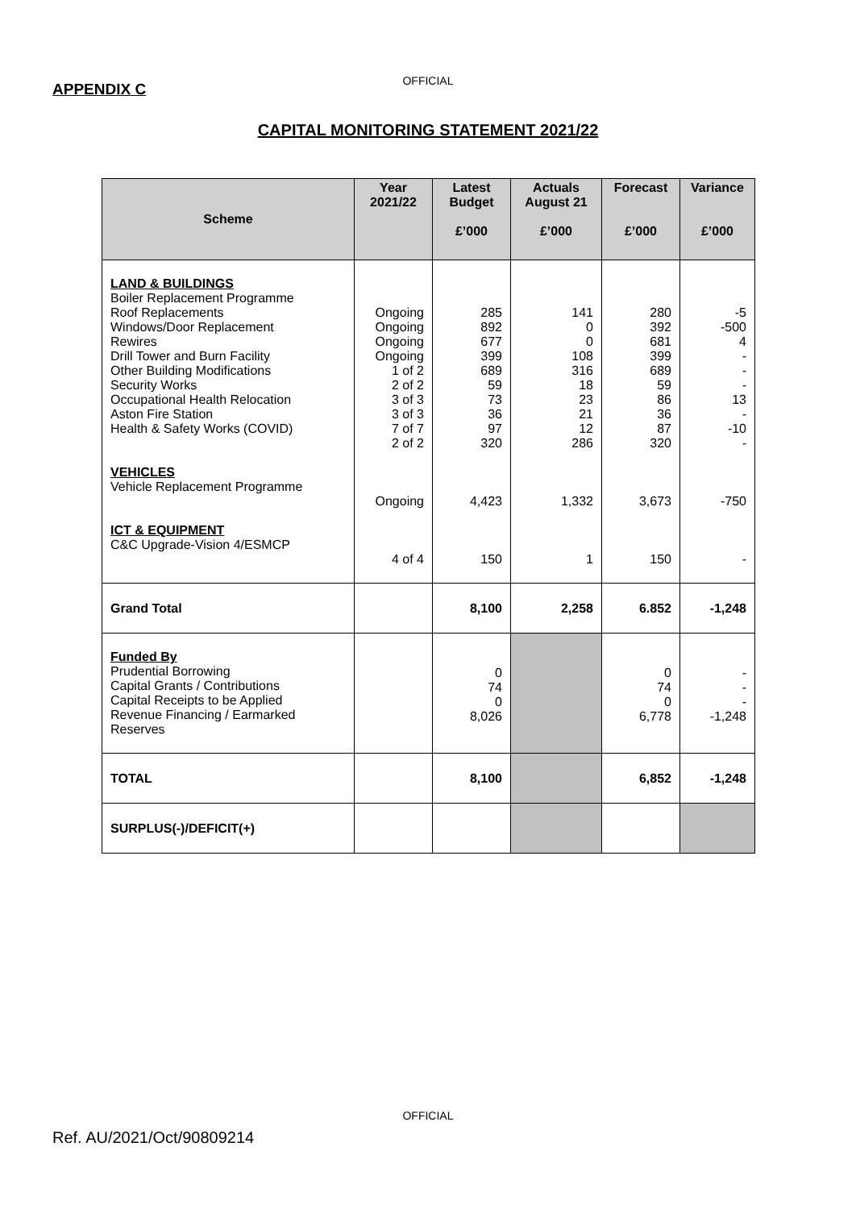OFFICIAL
APPENDIX C
CAPITAL MONITORING STATEMENT 2021/22
| Scheme | Year 2021/22 | Latest Budget £’000 | Actuals August 21 £’000 | Forecast £’000 | Variance £’000 |
| --- | --- | --- | --- | --- | --- |
| LAND & BUILDINGS Boiler Replacement Programme Roof Replacements Windows/Door Replacement Rewires Drill Tower and Burn Facility Other Building Modifications Security Works Occupational Health Relocation Aston Fire Station Health & Safety Works (COVID) VEHICLES Vehicle Replacement Programme ICT & EQUIPMENT C&C Upgrade-Vision 4/ESMCP | Ongoing Ongoing Ongoing Ongoing 1 of 2 2 of 2 3 of 3 3 of 3 7 of 7 2 of 2 Ongoing 4 of 4 | 285 892 677 399 689 59 73 36 97 320 4,423 150 | 141 0 0 108 316 18 23 21 12 286 1,332 1 | 280 392 681 399 689 59 86 36 87 320 3,673 150 | -5 -500 4 - - - 13 - -10 - -750 - |
| Grand Total | | 8,100 | 2,258 | 6.852 | -1,248 |
| Funded By Prudential Borrowing Capital Grants / Contributions Capital Receipts to be Applied Revenue Financing / Earmarked Reserves | | 0 74 0 8,026 | | 0 74 0 6,778 | - - - -1,248 |
| TOTAL | | 8,100 | | 6,852 | -1,248 |
| SURPLUS(-)/DEFICIT(+) | | | | | |
OFFICIAL
Ref. AU/2021/Oct/90809214